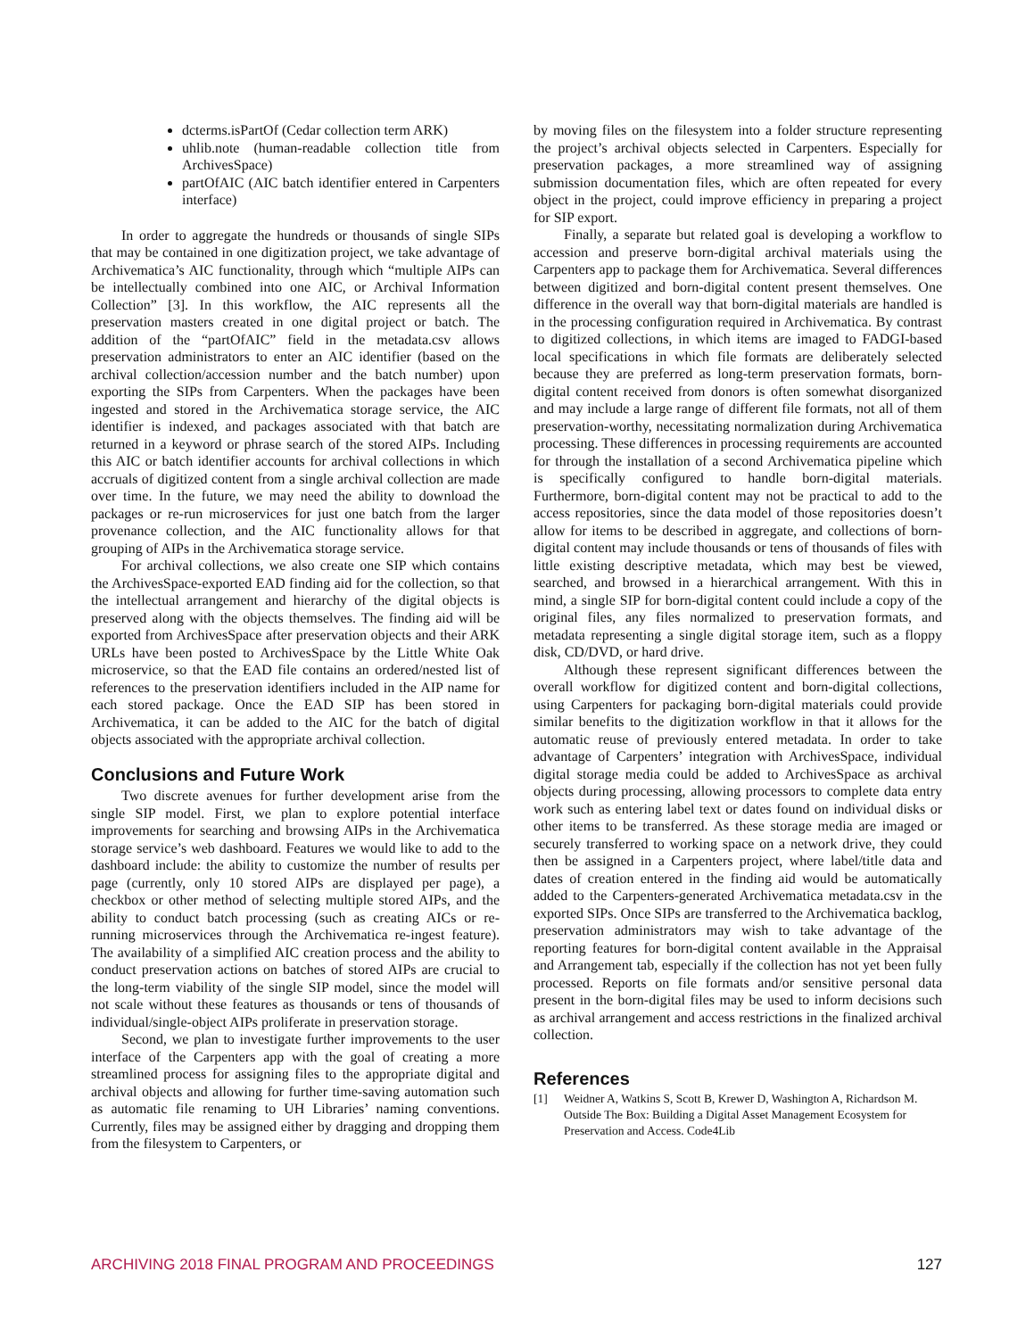dcterms.isPartOf (Cedar collection term ARK)
uhlib.note (human-readable collection title from ArchivesSpace)
partOfAIC (AIC batch identifier entered in Carpenters interface)
In order to aggregate the hundreds or thousands of single SIPs that may be contained in one digitization project, we take advantage of Archivematica’s AIC functionality, through which “multiple AIPs can be intellectually combined into one AIC, or Archival Information Collection” [3]. In this workflow, the AIC represents all the preservation masters created in one digital project or batch. The addition of the “partOfAIC” field in the metadata.csv allows preservation administrators to enter an AIC identifier (based on the archival collection/accession number and the batch number) upon exporting the SIPs from Carpenters. When the packages have been ingested and stored in the Archivematica storage service, the AIC identifier is indexed, and packages associated with that batch are returned in a keyword or phrase search of the stored AIPs. Including this AIC or batch identifier accounts for archival collections in which accruals of digitized content from a single archival collection are made over time. In the future, we may need the ability to download the packages or re-run microservices for just one batch from the larger provenance collection, and the AIC functionality allows for that grouping of AIPs in the Archivematica storage service.
For archival collections, we also create one SIP which contains the ArchivesSpace-exported EAD finding aid for the collection, so that the intellectual arrangement and hierarchy of the digital objects is preserved along with the objects themselves. The finding aid will be exported from ArchivesSpace after preservation objects and their ARK URLs have been posted to ArchivesSpace by the Little White Oak microservice, so that the EAD file contains an ordered/nested list of references to the preservation identifiers included in the AIP name for each stored package. Once the EAD SIP has been stored in Archivematica, it can be added to the AIC for the batch of digital objects associated with the appropriate archival collection.
Conclusions and Future Work
Two discrete avenues for further development arise from the single SIP model. First, we plan to explore potential interface improvements for searching and browsing AIPs in the Archivematica storage service’s web dashboard. Features we would like to add to the dashboard include: the ability to customize the number of results per page (currently, only 10 stored AIPs are displayed per page), a checkbox or other method of selecting multiple stored AIPs, and the ability to conduct batch processing (such as creating AICs or re-running microservices through the Archivematica re-ingest feature). The availability of a simplified AIC creation process and the ability to conduct preservation actions on batches of stored AIPs are crucial to the long-term viability of the single SIP model, since the model will not scale without these features as thousands or tens of thousands of individual/single-object AIPs proliferate in preservation storage.
Second, we plan to investigate further improvements to the user interface of the Carpenters app with the goal of creating a more streamlined process for assigning files to the appropriate digital and archival objects and allowing for further time-saving automation such as automatic file renaming to UH Libraries’ naming conventions. Currently, files may be assigned either by dragging and dropping them from the filesystem to Carpenters, or
by moving files on the filesystem into a folder structure representing the project’s archival objects selected in Carpenters. Especially for preservation packages, a more streamlined way of assigning submission documentation files, which are often repeated for every object in the project, could improve efficiency in preparing a project for SIP export.
Finally, a separate but related goal is developing a workflow to accession and preserve born-digital archival materials using the Carpenters app to package them for Archivematica. Several differences between digitized and born-digital content present themselves. One difference in the overall way that born-digital materials are handled is in the processing configuration required in Archivematica. By contrast to digitized collections, in which items are imaged to FADGI-based local specifications in which file formats are deliberately selected because they are preferred as long-term preservation formats, born-digital content received from donors is often somewhat disorganized and may include a large range of different file formats, not all of them preservation-worthy, necessitating normalization during Archivematica processing. These differences in processing requirements are accounted for through the installation of a second Archivematica pipeline which is specifically configured to handle born-digital materials. Furthermore, born-digital content may not be practical to add to the access repositories, since the data model of those repositories doesn’t allow for items to be described in aggregate, and collections of born-digital content may include thousands or tens of thousands of files with little existing descriptive metadata, which may best be viewed, searched, and browsed in a hierarchical arrangement. With this in mind, a single SIP for born-digital content could include a copy of the original files, any files normalized to preservation formats, and metadata representing a single digital storage item, such as a floppy disk, CD/DVD, or hard drive.
Although these represent significant differences between the overall workflow for digitized content and born-digital collections, using Carpenters for packaging born-digital materials could provide similar benefits to the digitization workflow in that it allows for the automatic reuse of previously entered metadata. In order to take advantage of Carpenters’ integration with ArchivesSpace, individual digital storage media could be added to ArchivesSpace as archival objects during processing, allowing processors to complete data entry work such as entering label text or dates found on individual disks or other items to be transferred. As these storage media are imaged or securely transferred to working space on a network drive, they could then be assigned in a Carpenters project, where label/title data and dates of creation entered in the finding aid would be automatically added to the Carpenters-generated Archivematica metadata.csv in the exported SIPs. Once SIPs are transferred to the Archivematica backlog, preservation administrators may wish to take advantage of the reporting features for born-digital content available in the Appraisal and Arrangement tab, especially if the collection has not yet been fully processed. Reports on file formats and/or sensitive personal data present in the born-digital files may be used to inform decisions such as archival arrangement and access restrictions in the finalized archival collection.
References
[1] Weidner A, Watkins S, Scott B, Krewer D, Washington A, Richardson M. Outside The Box: Building a Digital Asset Management Ecosystem for Preservation and Access. Code4Lib
ARCHIVING 2018 FINAL PROGRAM AND PROCEEDINGS 127